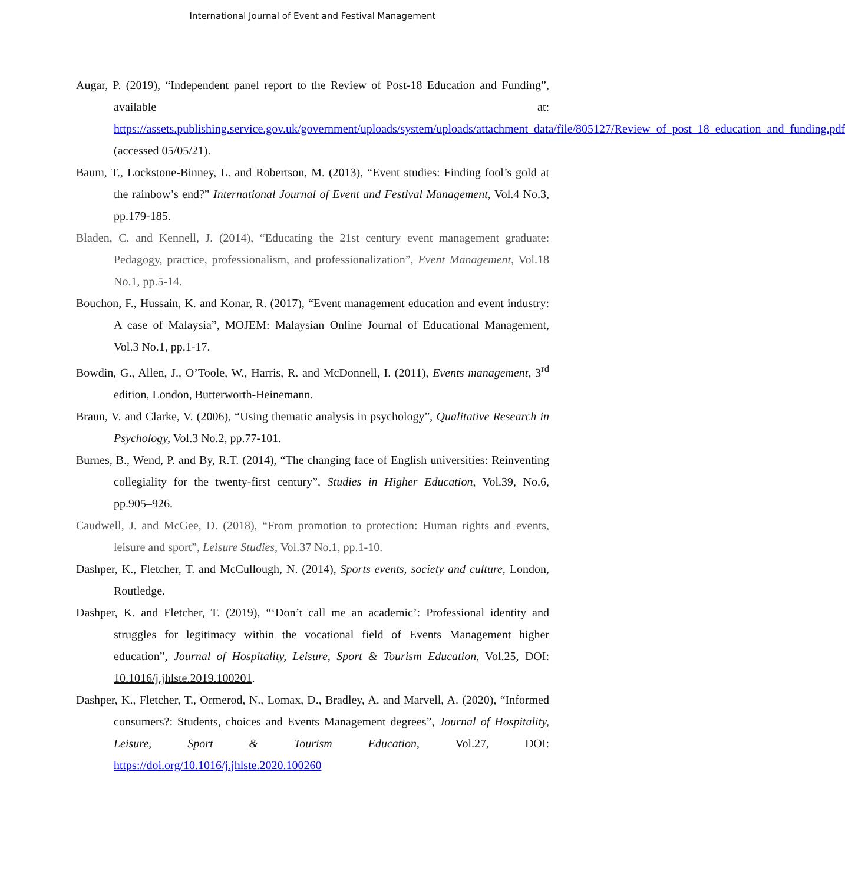International Journal of Event and Festival Management
Augar, P. (2019), “Independent panel report to the Review of Post-18 Education and Funding”, available at: https://assets.publishing.service.gov.uk/government/uploads/system/uploads/attachment_data/file/805127/Review_of_post_18_education_and_funding.pdf (accessed 05/05/21).
Baum, T., Lockstone-Binney, L. and Robertson, M. (2013), “Event studies: Finding fool’s gold at the rainbow’s end?” International Journal of Event and Festival Management, Vol.4 No.3, pp.179-185.
Bladen, C. and Kennell, J. (2014), “Educating the 21st century event management graduate: Pedagogy, practice, professionalism, and professionalization”, Event Management, Vol.18 No.1, pp.5-14.
Bouchon, F., Hussain, K. and Konar, R. (2017), “Event management education and event industry: A case of Malaysia”, MOJEM: Malaysian Online Journal of Educational Management, Vol.3 No.1, pp.1-17.
Bowdin, G., Allen, J., O’Toole, W., Harris, R. and McDonnell, I. (2011), Events management, 3<sup>rd</sup> edition, London, Butterworth-Heinemann.
Braun, V. and Clarke, V. (2006), “Using thematic analysis in psychology”, Qualitative Research in Psychology, Vol.3 No.2, pp.77-101.
Burnes, B., Wend, P. and By, R.T. (2014), “The changing face of English universities: Reinventing collegiality for the twenty-first century”, Studies in Higher Education, Vol.39, No.6, pp.905–926.
Caudwell, J. and McGee, D. (2018), “From promotion to protection: Human rights and events, leisure and sport”, Leisure Studies, Vol.37 No.1, pp.1-10.
Dashper, K., Fletcher, T. and McCullough, N. (2014), Sports events, society and culture, London, Routledge.
Dashper, K. and Fletcher, T. (2019), “‘Don’t call me an academic’: Professional identity and struggles for legitimacy within the vocational field of Events Management higher education”, Journal of Hospitality, Leisure, Sport & Tourism Education, Vol.25, DOI: 10.1016/j.jhlste.2019.100201.
Dashper, K., Fletcher, T., Ormerod, N., Lomax, D., Bradley, A. and Marvell, A. (2020), “Informed consumers?: Students, choices and Events Management degrees”, Journal of Hospitality, Leisure, Sport & Tourism Education, Vol.27, DOI: https://doi.org/10.1016/j.jhlste.2020.100260